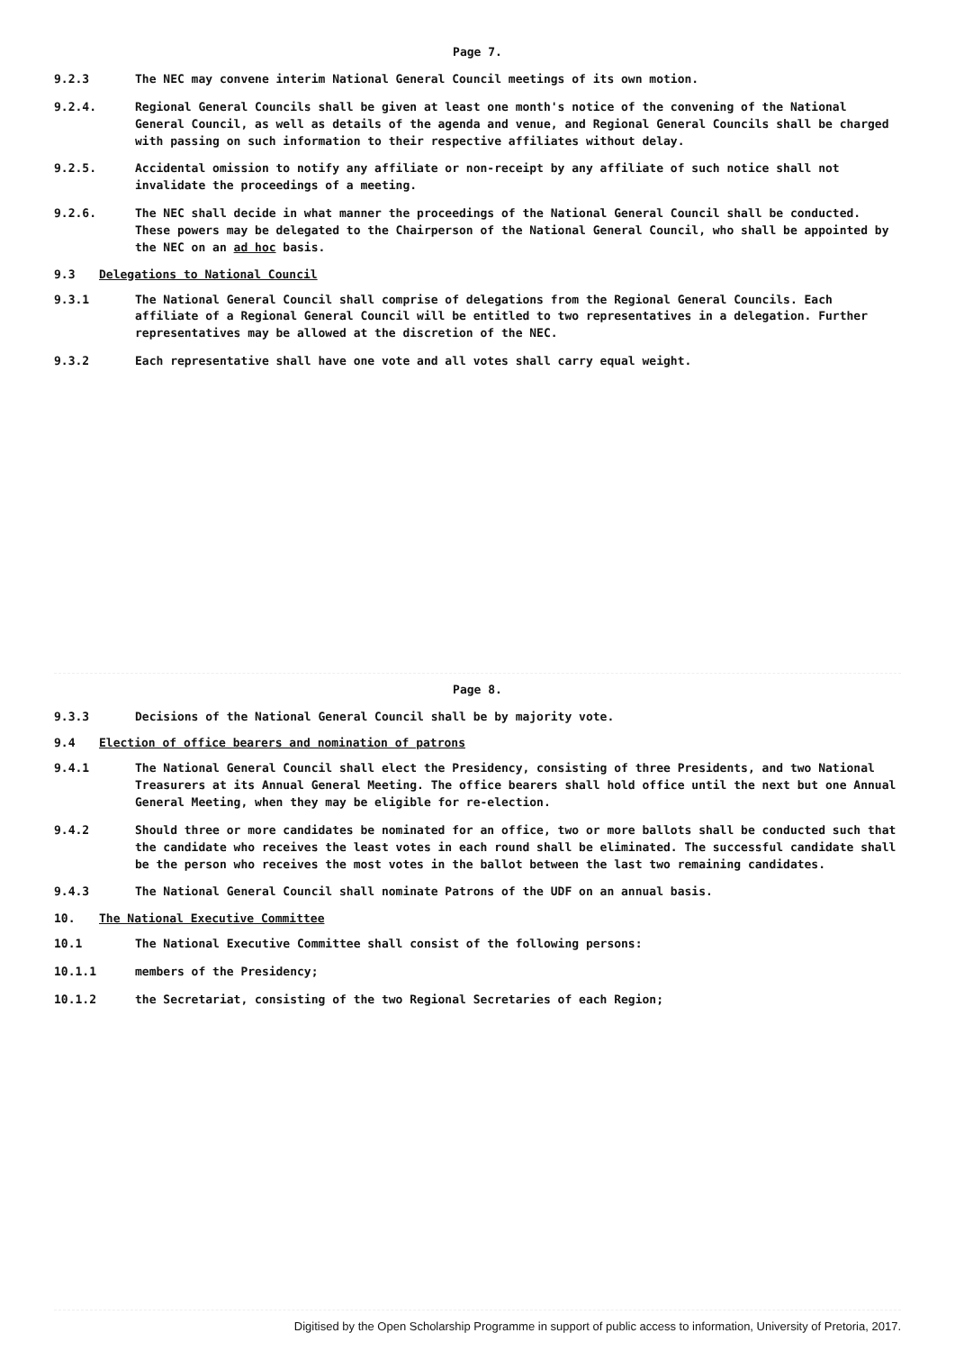Page 7.
9.2.3 The NEC may convene interim National General Council meetings of its own motion.
9.2.4. Regional General Councils shall be given at least one month's notice of the convening of the National General Council, as well as details of the agenda and venue, and Regional General Councils shall be charged with passing on such information to their respective affiliates without delay.
9.2.5. Accidental omission to notify any affiliate or non-receipt by any affiliate of such notice shall not invalidate the proceedings of a meeting.
9.2.6. The NEC shall decide in what manner the proceedings of the National General Council shall be conducted. These powers may be delegated to the Chairperson of the National General Council, who shall be appointed by the NEC on an ad hoc basis.
9.3 Delegations to National Council
9.3.1 The National General Council shall comprise of delegations from the Regional General Councils. Each affiliate of a Regional General Council will be entitled to two representatives in a delegation. Further representatives may be allowed at the discretion of the NEC.
9.3.2 Each representative shall have one vote and all votes shall carry equal weight.
Page 8.
9.3.3 Decisions of the National General Council shall be by majority vote.
9.4 Election of office bearers and nomination of patrons
9.4.1 The National General Council shall elect the Presidency, consisting of three Presidents, and two National Treasurers at its Annual General Meeting. The office bearers shall hold office until the next but one Annual General Meeting, when they may be eligible for re-election.
9.4.2 Should three or more candidates be nominated for an office, two or more ballots shall be conducted such that the candidate who receives the least votes in each round shall be eliminated. The successful candidate shall be the person who receives the most votes in the ballot between the last two remaining candidates.
9.4.3 The National General Council shall nominate Patrons of the UDF on an annual basis.
10. The National Executive Committee
10.1 The National Executive Committee shall consist of the following persons:
10.1.1 members of the Presidency;
10.1.2 the Secretariat, consisting of the two Regional Secretaries of each Region;
Digitised by the Open Scholarship Programme in support of public access to information, University of Pretoria, 2017.